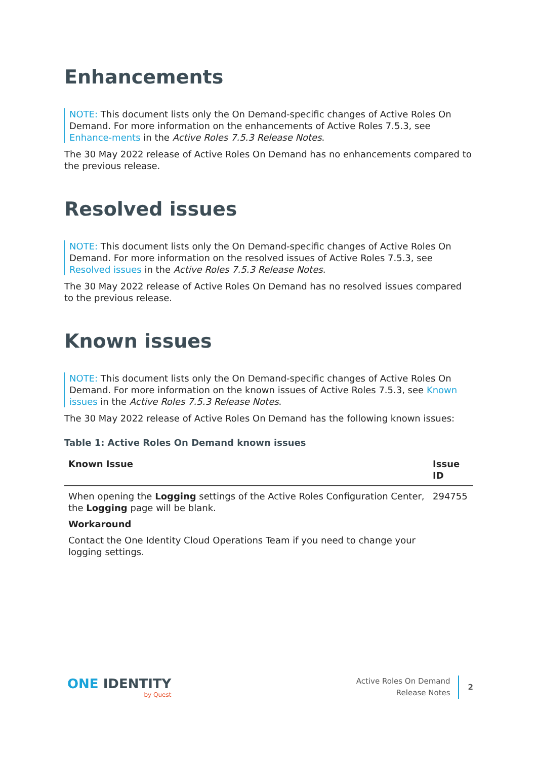Enhancements
NOTE: This document lists only the On Demand-specific changes of Active Roles On Demand. For more information on the enhancements of Active Roles 7.5.3, see Enhance-ments in the Active Roles 7.5.3 Release Notes.
The 30 May 2022 release of Active Roles On Demand has no enhancements compared to the previous release.
Resolved issues
NOTE: This document lists only the On Demand-specific changes of Active Roles On Demand. For more information on the resolved issues of Active Roles 7.5.3, see Resolved issues in the Active Roles 7.5.3 Release Notes.
The 30 May 2022 release of Active Roles On Demand has no resolved issues compared to the previous release.
Known issues
NOTE: This document lists only the On Demand-specific changes of Active Roles On Demand. For more information on the known issues of Active Roles 7.5.3, see Known issues in the Active Roles 7.5.3 Release Notes.
The 30 May 2022 release of Active Roles On Demand has the following known issues:
Table 1: Active Roles On Demand known issues
| Known Issue | Issue ID |
| --- | --- |
| When opening the Logging settings of the Active Roles Configuration Center, the Logging page will be blank. Workaround Contact the One Identity Cloud Operations Team if you need to change your logging settings. | 294755 |
ONE IDENTITY
by Quest
Active Roles On Demand
Release Notes
2